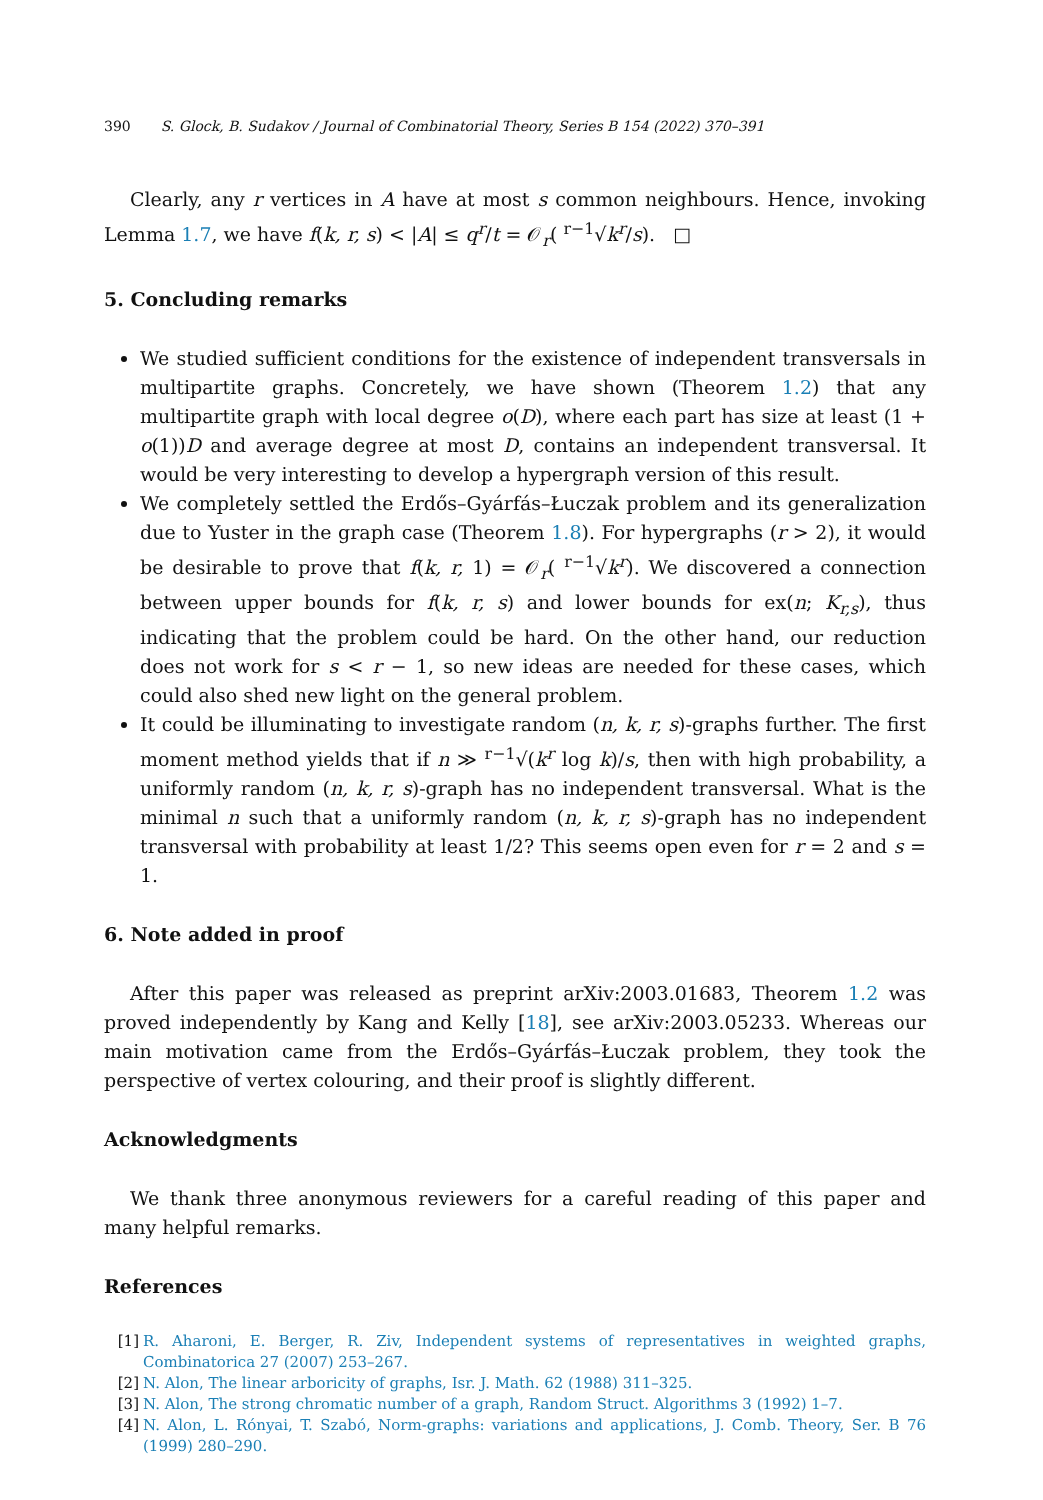390 S. Glock, B. Sudakov / Journal of Combinatorial Theory, Series B 154 (2022) 370–391
Clearly, any r vertices in A have at most s common neighbours. Hence, invoking Lemma 1.7, we have f(k, r, s) < |A| ≤ q<sup>r</sup>/t = 𝒪<sub>r</sub>( <sup>r−1</sup>√k<sup>r</sup>/s). □
5. Concluding remarks
We studied sufficient conditions for the existence of independent transversals in multipartite graphs. Concretely, we have shown (Theorem 1.2) that any multipartite graph with local degree o(D), where each part has size at least (1 + o(1))D and average degree at most D, contains an independent transversal. It would be very interesting to develop a hypergraph version of this result.
We completely settled the Erdős–Gyárfás–Łuczak problem and its generalization due to Yuster in the graph case (Theorem 1.8). For hypergraphs (r > 2), it would be desirable to prove that f(k, r, 1) = 𝒪<sub>r</sub>( <sup>r−1</sup>√k<sup>r</sup>). We discovered a connection between upper bounds for f(k, r, s) and lower bounds for ex(n; K<sub>r,s</sub>), thus indicating that the problem could be hard. On the other hand, our reduction does not work for s < r − 1, so new ideas are needed for these cases, which could also shed new light on the general problem.
It could be illuminating to investigate random (n, k, r, s)-graphs further. The first moment method yields that if n ≫ <sup>r−1</sup>√(k<sup>r</sup> log k)/s, then with high probability, a uniformly random (n, k, r, s)-graph has no independent transversal. What is the minimal n such that a uniformly random (n, k, r, s)-graph has no independent transversal with probability at least 1/2? This seems open even for r = 2 and s = 1.
6. Note added in proof
After this paper was released as preprint arXiv:2003.01683, Theorem 1.2 was proved independently by Kang and Kelly [18], see arXiv:2003.05233. Whereas our main motivation came from the Erdős–Gyárfás–Łuczak problem, they took the perspective of vertex colouring, and their proof is slightly different.
Acknowledgments
We thank three anonymous reviewers for a careful reading of this paper and many helpful remarks.
References
[1] R. Aharoni, E. Berger, R. Ziv, Independent systems of representatives in weighted graphs, Combinatorica 27 (2007) 253–267.
[2] N. Alon, The linear arboricity of graphs, Isr. J. Math. 62 (1988) 311–325.
[3] N. Alon, The strong chromatic number of a graph, Random Struct. Algorithms 3 (1992) 1–7.
[4] N. Alon, L. Rónyai, T. Szabó, Norm-graphs: variations and applications, J. Comb. Theory, Ser. B 76 (1999) 280–290.